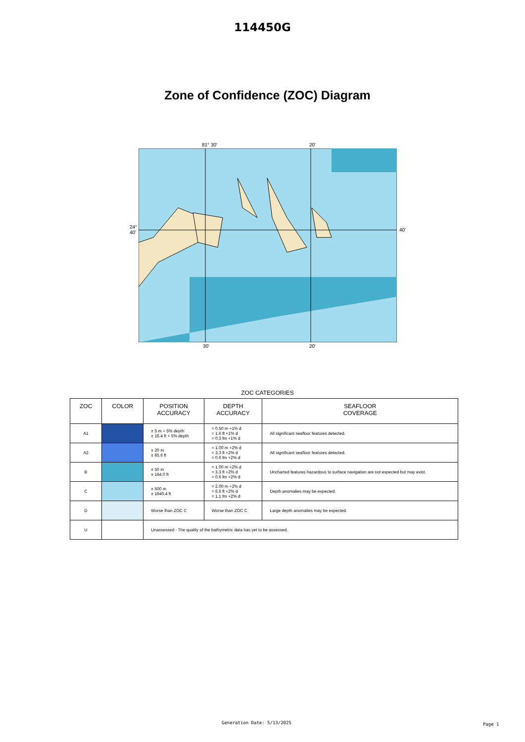114450G
Zone of Confidence (ZOC) Diagram
81° 30' 20'
24°
40'
40'
30' 20'
ZOC CATEGORIES
| ZOC | COLOR | POSITION ACCURACY | DEPTH ACCURACY | SEAFLOOR COVERAGE |
| --- | --- | --- | --- | --- |
| A1 | | ± 5 m + 5% depth ± 16.4 ft + 5% depth | = 0.50 m +1% d = 1.6 ft +1% d = 0.3 fm +1% d | All significant seafloor features detected. |
| A2 | | ± 20 m ± 65.6 ft | = 1.00 m +2% d = 3.3 ft +2% d = 0.6 fm +2% d | All significant seafloor features detected. |
| B | | ± 50 m ± 164.0 ft | = 1.00 m +2% d = 3.3 ft +2% d = 0.6 fm +2% d | Uncharted features hazardous to surface navigation are not expected but may exist. |
| C | | ± 500 m ± 1640.4 ft | = 2.00 m +2% d = 6.6 ft +2% d = 1.1 fm +2% d | Depth anomalies may be expected. |
| D | | Worse than ZOC C | Worse than ZOC C | Large depth anomalies may be expected. |
| U | | Unassessed - The quality of the bathymetric data has yet to be assessed. | | |
Generation Date: 5/13/2025 Page 1